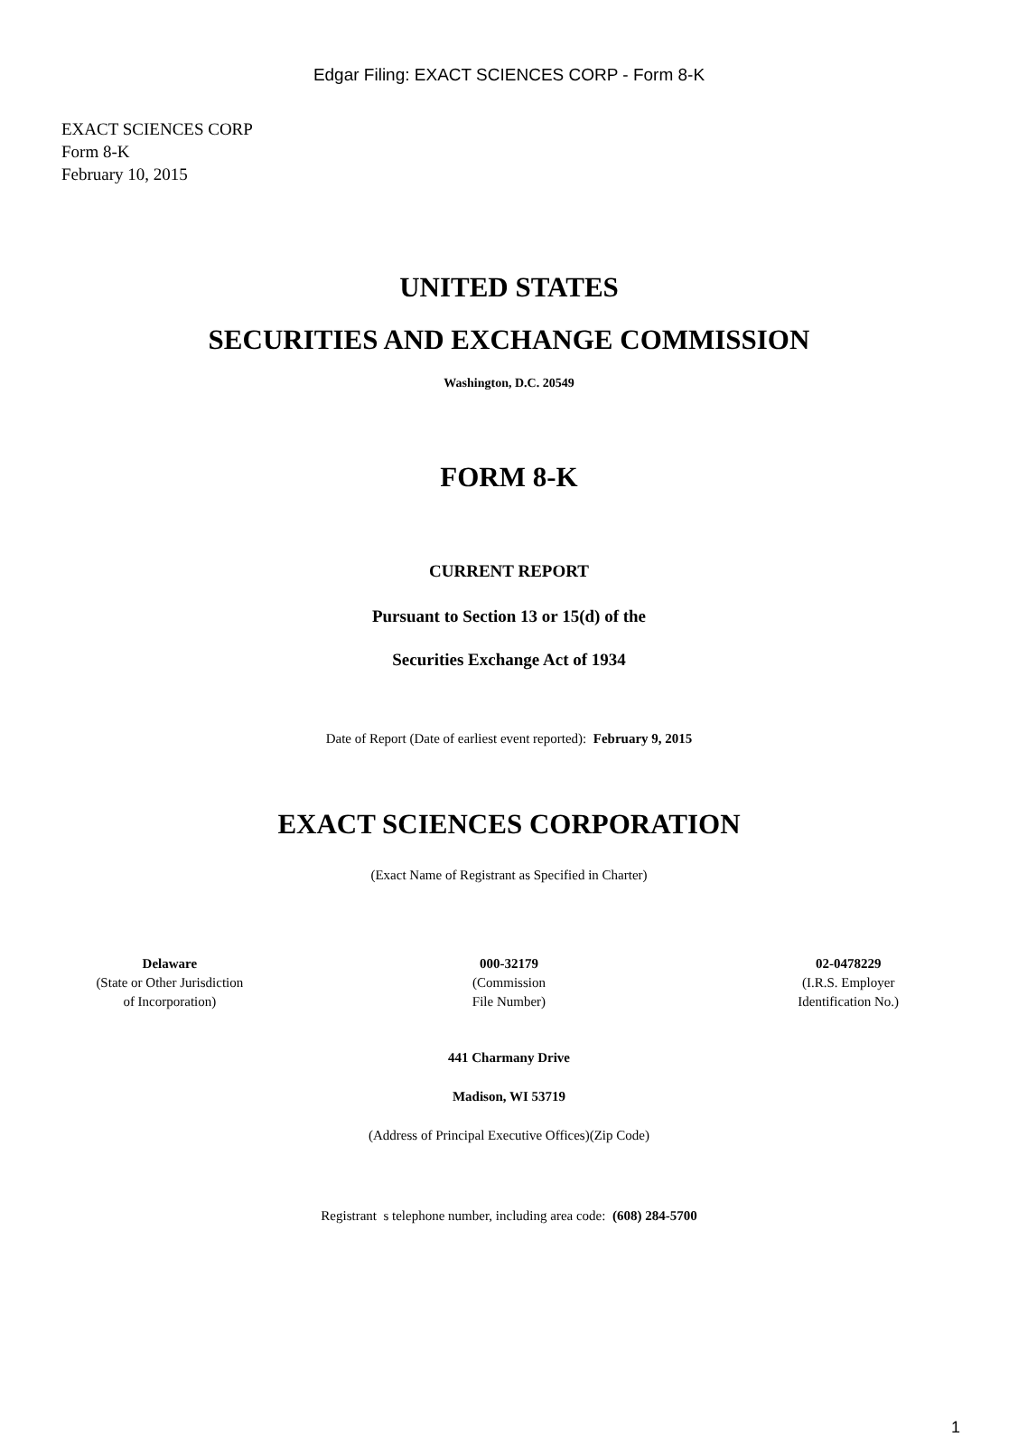Edgar Filing: EXACT SCIENCES CORP - Form 8-K
EXACT SCIENCES CORP
Form 8-K
February 10, 2015
UNITED STATES
SECURITIES AND EXCHANGE COMMISSION
Washington, D.C. 20549
FORM 8-K
CURRENT REPORT
Pursuant to Section 13 or 15(d) of the
Securities Exchange Act of 1934
Date of Report (Date of earliest event reported): February 9, 2015
EXACT SCIENCES CORPORATION
(Exact Name of Registrant as Specified in Charter)
| Delaware (State or Other Jurisdiction of Incorporation) | 000-32179 (Commission File Number) | 02-0478229 (I.R.S. Employer Identification No.) |
441 Charmany Drive
Madison, WI 53719
(Address of Principal Executive Offices)(Zip Code)
Registrant s telephone number, including area code: (608) 284-5700
1